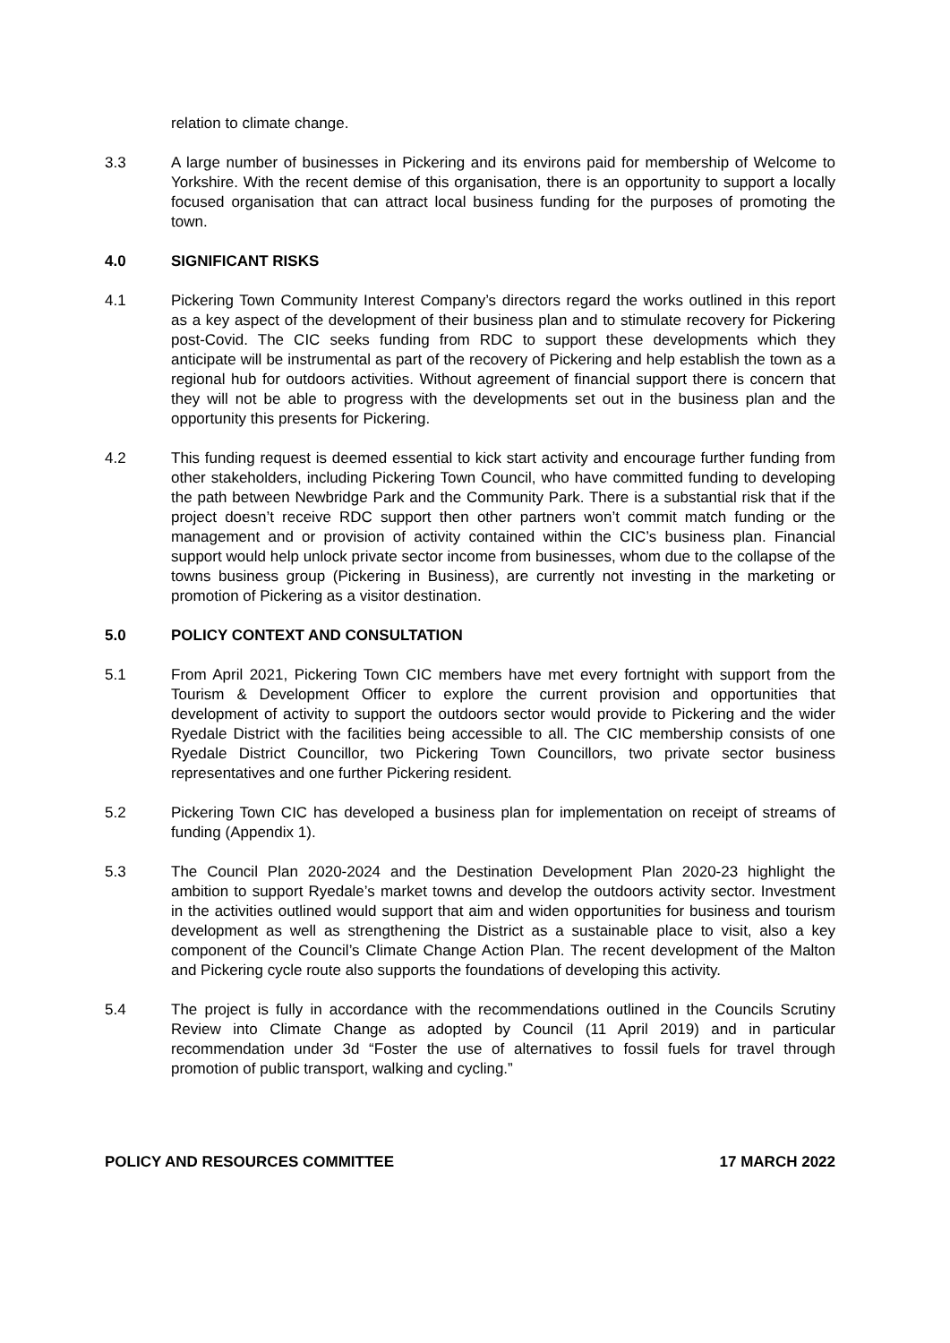relation to climate change.
3.3 A large number of businesses in Pickering and its environs paid for membership of Welcome to Yorkshire. With the recent demise of this organisation, there is an opportunity to support a locally focused organisation that can attract local business funding for the purposes of promoting the town.
4.0 SIGNIFICANT RISKS
4.1 Pickering Town Community Interest Company’s directors regard the works outlined in this report as a key aspect of the development of their business plan and to stimulate recovery for Pickering post-Covid. The CIC seeks funding from RDC to support these developments which they anticipate will be instrumental as part of the recovery of Pickering and help establish the town as a regional hub for outdoors activities. Without agreement of financial support there is concern that they will not be able to progress with the developments set out in the business plan and the opportunity this presents for Pickering.
4.2 This funding request is deemed essential to kick start activity and encourage further funding from other stakeholders, including Pickering Town Council, who have committed funding to developing the path between Newbridge Park and the Community Park. There is a substantial risk that if the project doesn’t receive RDC support then other partners won’t commit match funding or the management and or provision of activity contained within the CIC’s business plan. Financial support would help unlock private sector income from businesses, whom due to the collapse of the towns business group (Pickering in Business), are currently not investing in the marketing or promotion of Pickering as a visitor destination.
5.0 POLICY CONTEXT AND CONSULTATION
5.1 From April 2021, Pickering Town CIC members have met every fortnight with support from the Tourism & Development Officer to explore the current provision and opportunities that development of activity to support the outdoors sector would provide to Pickering and the wider Ryedale District with the facilities being accessible to all. The CIC membership consists of one Ryedale District Councillor, two Pickering Town Councillors, two private sector business representatives and one further Pickering resident.
5.2 Pickering Town CIC has developed a business plan for implementation on receipt of streams of funding (Appendix 1).
5.3 The Council Plan 2020-2024 and the Destination Development Plan 2020-23 highlight the ambition to support Ryedale’s market towns and develop the outdoors activity sector. Investment in the activities outlined would support that aim and widen opportunities for business and tourism development as well as strengthening the District as a sustainable place to visit, also a key component of the Council’s Climate Change Action Plan. The recent development of the Malton and Pickering cycle route also supports the foundations of developing this activity.
5.4 The project is fully in accordance with the recommendations outlined in the Councils Scrutiny Review into Climate Change as adopted by Council (11 April 2019) and in particular recommendation under 3d “Foster the use of alternatives to fossil fuels for travel through promotion of public transport, walking and cycling.”
POLICY AND RESOURCES COMMITTEE 17 MARCH 2022